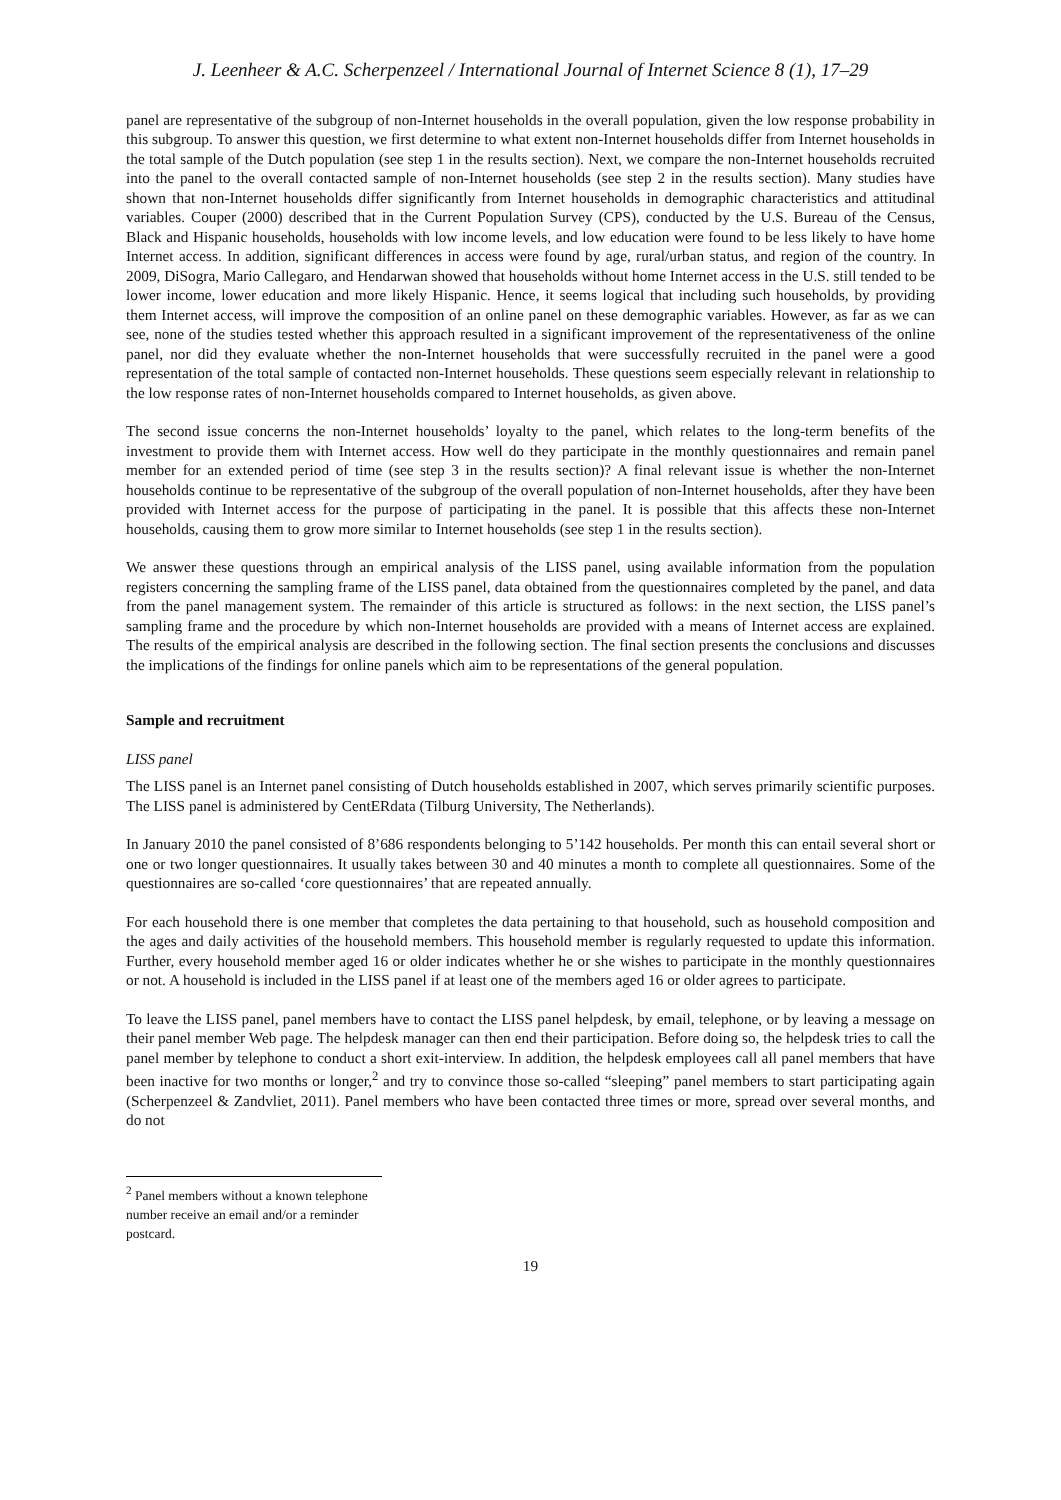J. Leenheer & A.C. Scherpenzeel / International Journal of Internet Science 8 (1), 17–29
panel are representative of the subgroup of non-Internet households in the overall population, given the low response probability in this subgroup. To answer this question, we first determine to what extent non-Internet households differ from Internet households in the total sample of the Dutch population (see step 1 in the results section). Next, we compare the non-Internet households recruited into the panel to the overall contacted sample of non-Internet households (see step 2 in the results section). Many studies have shown that non-Internet households differ significantly from Internet households in demographic characteristics and attitudinal variables. Couper (2000) described that in the Current Population Survey (CPS), conducted by the U.S. Bureau of the Census, Black and Hispanic households, households with low income levels, and low education were found to be less likely to have home Internet access. In addition, significant differences in access were found by age, rural/urban status, and region of the country. In 2009, DiSogra, Mario Callegaro, and Hendarwan showed that households without home Internet access in the U.S. still tended to be lower income, lower education and more likely Hispanic. Hence, it seems logical that including such households, by providing them Internet access, will improve the composition of an online panel on these demographic variables. However, as far as we can see, none of the studies tested whether this approach resulted in a significant improvement of the representativeness of the online panel, nor did they evaluate whether the non-Internet households that were successfully recruited in the panel were a good representation of the total sample of contacted non-Internet households. These questions seem especially relevant in relationship to the low response rates of non-Internet households compared to Internet households, as given above.
The second issue concerns the non-Internet households’ loyalty to the panel, which relates to the long-term benefits of the investment to provide them with Internet access. How well do they participate in the monthly questionnaires and remain panel member for an extended period of time (see step 3 in the results section)? A final relevant issue is whether the non-Internet households continue to be representative of the subgroup of the overall population of non-Internet households, after they have been provided with Internet access for the purpose of participating in the panel. It is possible that this affects these non-Internet households, causing them to grow more similar to Internet households (see step 1 in the results section).
We answer these questions through an empirical analysis of the LISS panel, using available information from the population registers concerning the sampling frame of the LISS panel, data obtained from the questionnaires completed by the panel, and data from the panel management system. The remainder of this article is structured as follows: in the next section, the LISS panel’s sampling frame and the procedure by which non-Internet households are provided with a means of Internet access are explained. The results of the empirical analysis are described in the following section. The final section presents the conclusions and discusses the implications of the findings for online panels which aim to be representations of the general population.
Sample and recruitment
LISS panel
The LISS panel is an Internet panel consisting of Dutch households established in 2007, which serves primarily scientific purposes. The LISS panel is administered by CentERdata (Tilburg University, The Netherlands).
In January 2010 the panel consisted of 8’686 respondents belonging to 5’142 households. Per month this can entail several short or one or two longer questionnaires. It usually takes between 30 and 40 minutes a month to complete all questionnaires. Some of the questionnaires are so-called ‘core questionnaires’ that are repeated annually.
For each household there is one member that completes the data pertaining to that household, such as household composition and the ages and daily activities of the household members. This household member is regularly requested to update this information. Further, every household member aged 16 or older indicates whether he or she wishes to participate in the monthly questionnaires or not. A household is included in the LISS panel if at least one of the members aged 16 or older agrees to participate.
To leave the LISS panel, panel members have to contact the LISS panel helpdesk, by email, telephone, or by leaving a message on their panel member Web page. The helpdesk manager can then end their participation. Before doing so, the helpdesk tries to call the panel member by telephone to conduct a short exit-interview. In addition, the helpdesk employees call all panel members that have been inactive for two months or longer,<sup>2</sup> and try to convince those so-called “sleeping” panel members to start participating again (Scherpenzeel & Zandvliet, 2011). Panel members who have been contacted three times or more, spread over several months, and do not
<sup>2</sup> Panel members without a known telephone number receive an email and/or a reminder postcard.
19